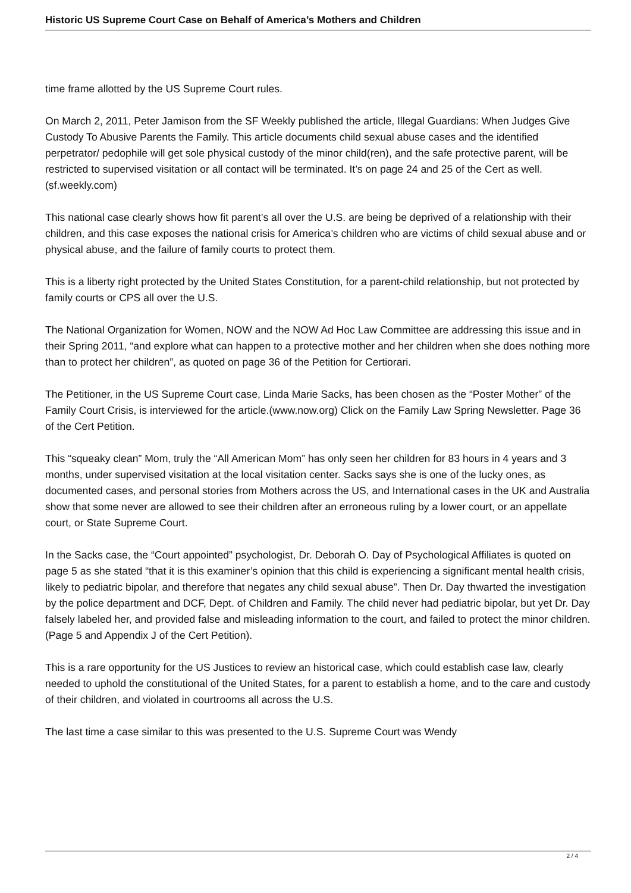Historic US Supreme Court Case on Behalf of America’s Mothers and Children
time frame allotted by the US Supreme Court rules.
On March 2, 2011, Peter Jamison from the SF Weekly published the article, Illegal Guardians: When Judges Give Custody To Abusive Parents the Family. This article documents child sexual abuse cases and the identified perpetrator/ pedophile will get sole physical custody of the minor child(ren), and the safe protective parent, will be restricted to supervised visitation or all contact will be terminated. It’s on page 24 and 25 of the Cert as well. (sf.weekly.com)
This national case clearly shows how fit parent’s all over the U.S. are being be deprived of a relationship with their children, and this case exposes the national crisis for America’s children who are victims of child sexual abuse and or physical abuse, and the failure of family courts to protect them.
This is a liberty right protected by the United States Constitution, for a parent-child relationship, but not protected by family courts or CPS all over the U.S.
The National Organization for Women, NOW and the NOW Ad Hoc Law Committee are addressing this issue and in their Spring 2011, “and explore what can happen to a protective mother and her children when she does nothing more than to protect her children”, as quoted on page 36 of the Petition for Certiorari.
The Petitioner, in the US Supreme Court case, Linda Marie Sacks, has been chosen as the “Poster Mother” of the Family Court Crisis, is interviewed for the article.(www.now.org) Click on the Family Law Spring Newsletter. Page 36 of the Cert Petition.
This “squeaky clean” Mom, truly the “All American Mom” has only seen her children for 83 hours in 4 years and 3 months, under supervised visitation at the local visitation center. Sacks says she is one of the lucky ones, as documented cases, and personal stories from Mothers across the US, and International cases in the UK and Australia show that some never are allowed to see their children after an erroneous ruling by a lower court, or an appellate court, or State Supreme Court.
In the Sacks case, the “Court appointed” psychologist, Dr. Deborah O. Day of Psychological Affiliates is quoted on page 5 as she stated “that it is this examiner’s opinion that this child is experiencing a significant mental health crisis, likely to pediatric bipolar, and therefore that negates any child sexual abuse”. Then Dr. Day thwarted the investigation by the police department and DCF, Dept. of Children and Family. The child never had pediatric bipolar, but yet Dr. Day falsely labeled her, and provided false and misleading information to the court, and failed to protect the minor children. (Page 5 and Appendix J of the Cert Petition).
This is a rare opportunity for the US Justices to review an historical case, which could establish case law, clearly needed to uphold the constitutional of the United States, for a parent to establish a home, and to the care and custody of their children, and violated in courtrooms all across the U.S.
The last time a case similar to this was presented to the U.S. Supreme Court was Wendy
2 / 4